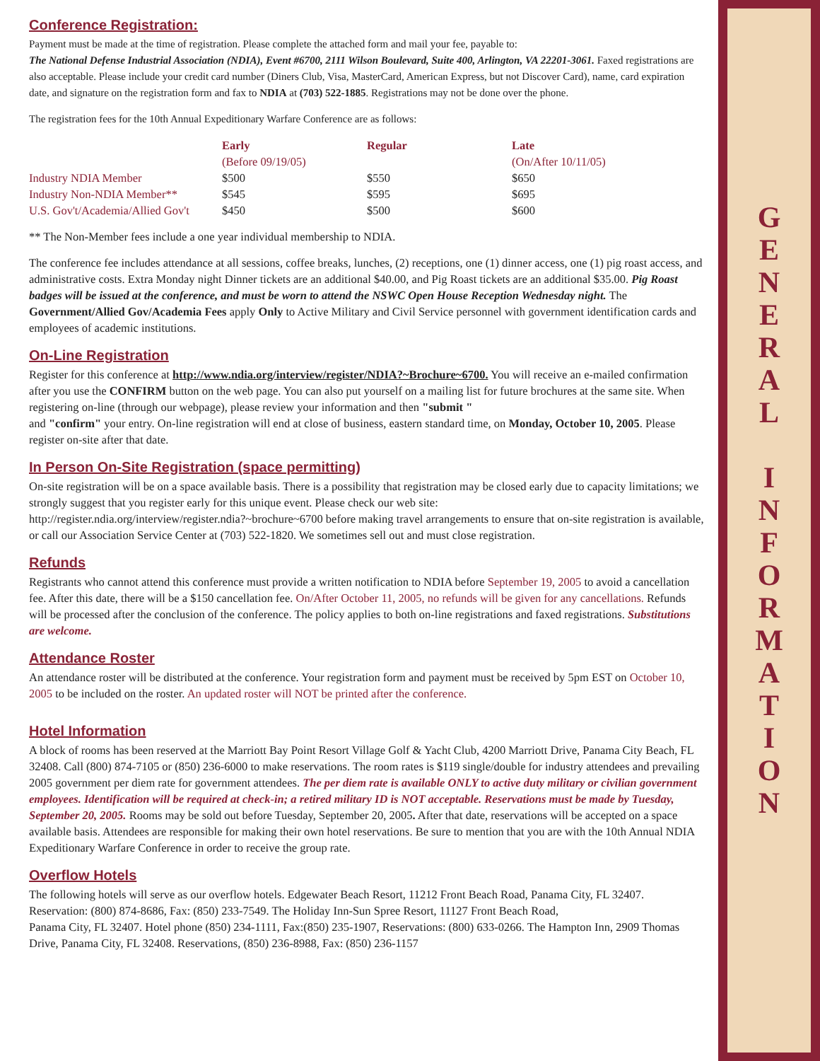G
E
N
E
R
A
L
I
N
F
O
R
M
A
T
I
O
N
Conference Registration:
Payment must be made at the time of registration. Please complete the attached form and mail your fee, payable to:
The National Defense Industrial Association (NDIA), Event #6700, 2111 Wilson Boulevard, Suite 400, Arlington, VA 22201-3061. Faxed registrations are also acceptable. Please include your credit card number (Diners Club, Visa, MasterCard, American Express, but not Discover Card), name, card expiration date, and signature on the registration form and fax to NDIA at (703) 522-1885. Registrations may not be done over the phone.
The registration fees for the 10th Annual Expeditionary Warfare Conference are as follows:
| | Early (Before 09/19/05) | Regular | Late (On/After 10/11/05) |
| --- | --- | --- | --- |
| Industry NDIA Member | $500 | $550 | $650 |
| Industry Non-NDIA Member** | $545 | $595 | $695 |
| U.S. Gov't/Academia/Allied Gov't | $450 | $500 | $600 |
** The Non-Member fees include a one year individual membership to NDIA.
The conference fee includes attendance at all sessions, coffee breaks, lunches, (2) receptions, one (1) dinner access, one (1) pig roast access, and administrative costs. Extra Monday night Dinner tickets are an additional $40.00, and Pig Roast tickets are an additional $35.00. Pig Roast badges will be issued at the conference, and must be worn to attend the NSWC Open House Reception Wednesday night. The Government/Allied Gov/Academia Fees apply Only to Active Military and Civil Service personnel with government identification cards and employees of academic institutions.
On-Line Registration
Register for this conference at http://www.ndia.org/interview/register/NDIA?~Brochure~6700. You will receive an e-mailed confirmation after you use the CONFIRM button on the web page. You can also put yourself on a mailing list for future brochures at the same site. When registering on-line (through our webpage), please review your information and then "submit "
and "confirm" your entry. On-line registration will end at close of business, eastern standard time, on Monday, October 10, 2005. Please register on-site after that date.
In Person On-Site Registration (space permitting)
On-site registration will be on a space available basis. There is a possibility that registration may be closed early due to capacity limitations; we strongly suggest that you register early for this unique event. Please check our web site:
http://register.ndia.org/interview/register.ndia?~brochure~6700 before making travel arrangements to ensure that on-site registration is available, or call our Association Service Center at (703) 522-1820. We sometimes sell out and must close registration.
Refunds
Registrants who cannot attend this conference must provide a written notification to NDIA before September 19, 2005 to avoid a cancellation fee. After this date, there will be a $150 cancellation fee. On/After October 11, 2005, no refunds will be given for any cancellations. Refunds will be processed after the conclusion of the conference. The policy applies to both on-line registrations and faxed registrations. Substitutions are welcome.
Attendance Roster
An attendance roster will be distributed at the conference. Your registration form and payment must be received by 5pm EST on October 10, 2005 to be included on the roster. An updated roster will NOT be printed after the conference.
Hotel Information
A block of rooms has been reserved at the Marriott Bay Point Resort Village Golf & Yacht Club, 4200 Marriott Drive, Panama City Beach, FL 32408. Call (800) 874-7105 or (850) 236-6000 to make reservations. The room rates is $119 single/double for industry attendees and prevailing 2005 government per diem rate for government attendees. The per diem rate is available ONLY to active duty military or civilian government employees. Identification will be required at check-in; a retired military ID is NOT acceptable. Reservations must be made by Tuesday, September 20, 2005. Rooms may be sold out before Tuesday, September 20, 2005. After that date, reservations will be accepted on a space available basis. Attendees are responsible for making their own hotel reservations. Be sure to mention that you are with the 10th Annual NDIA Expeditionary Warfare Conference in order to receive the group rate.
Overflow Hotels
The following hotels will serve as our overflow hotels. Edgewater Beach Resort, 11212 Front Beach Road, Panama City, FL 32407. Reservation: (800) 874-8686, Fax: (850) 233-7549. The Holiday Inn-Sun Spree Resort, 11127 Front Beach Road,
Panama City, FL 32407. Hotel phone (850) 234-1111, Fax:(850) 235-1907, Reservations: (800) 633-0266. The Hampton Inn, 2909 Thomas Drive, Panama City, FL 32408. Reservations, (850) 236-8988, Fax: (850) 236-1157